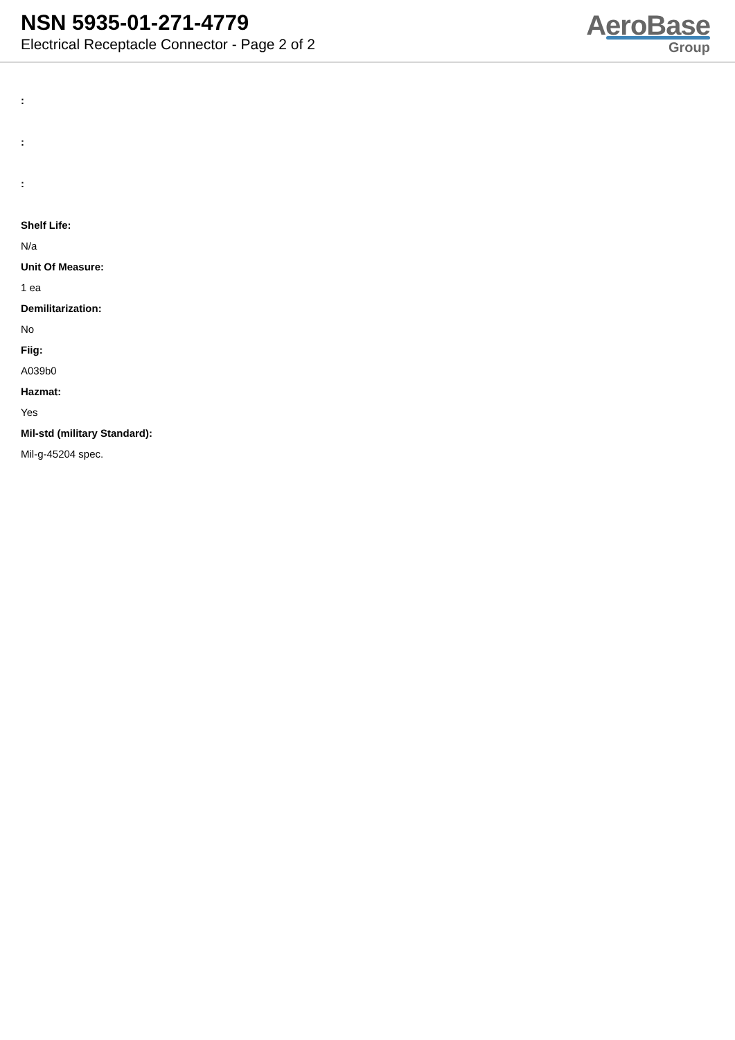NSN 5935-01-271-4779
Electrical Receptacle Connector - Page 2 of 2
AeroBase
Group
:
:
:
Shelf Life:
N/a
Unit Of Measure:
1 ea
Demilitarization:
No
Fiig:
A039b0
Hazmat:
Yes
Mil-std (military Standard):
Mil-g-45204 spec.